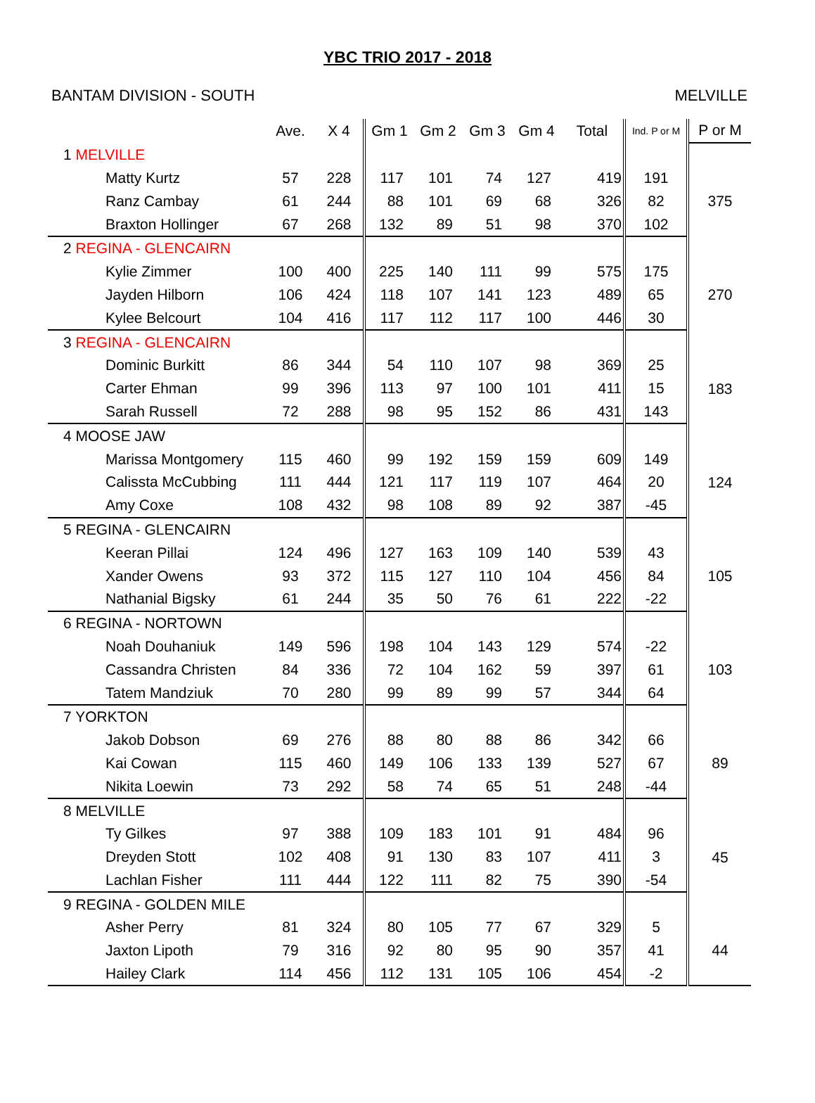YBC TRIO 2017 - 2018
BANTAM DIVISION - SOUTH MELVILLE
| | Ave. | X 4 | Gm 1 | Gm 2 | Gm 3 | Gm 4 | Total | Ind. P or M | P or M |
| --- | --- | --- | --- | --- | --- | --- | --- | --- | --- |
| 1 MELVILLE | | | | | | | | | |
| Matty Kurtz | 57 | 228 | 117 | 101 | 74 | 127 | 419 | 191 | 375 |
| Ranz Cambay | 61 | 244 | 88 | 101 | 69 | 68 | 326 | 82 | |
| Braxton Hollinger | 67 | 268 | 132 | 89 | 51 | 98 | 370 | 102 | |
| 2 REGINA - GLENCAIRN | | | | | | | | | |
| Kylie Zimmer | 100 | 400 | 225 | 140 | 111 | 99 | 575 | 175 | 270 |
| Jayden Hilborn | 106 | 424 | 118 | 107 | 141 | 123 | 489 | 65 | |
| Kylee Belcourt | 104 | 416 | 117 | 112 | 117 | 100 | 446 | 30 | |
| 3 REGINA - GLENCAIRN | | | | | | | | | |
| Dominic Burkitt | 86 | 344 | 54 | 110 | 107 | 98 | 369 | 25 | 183 |
| Carter Ehman | 99 | 396 | 113 | 97 | 100 | 101 | 411 | 15 | |
| Sarah Russell | 72 | 288 | 98 | 95 | 152 | 86 | 431 | 143 | |
| 4 MOOSE JAW | | | | | | | | | |
| Marissa Montgomery | 115 | 460 | 99 | 192 | 159 | 159 | 609 | 149 | 124 |
| Calissta McCubbing | 111 | 444 | 121 | 117 | 119 | 107 | 464 | 20 | |
| Amy Coxe | 108 | 432 | 98 | 108 | 89 | 92 | 387 | -45 | |
| 5 REGINA - GLENCAIRN | | | | | | | | | |
| Keeran Pillai | 124 | 496 | 127 | 163 | 109 | 140 | 539 | 43 | 105 |
| Xander Owens | 93 | 372 | 115 | 127 | 110 | 104 | 456 | 84 | |
| Nathanial Bigsky | 61 | 244 | 35 | 50 | 76 | 61 | 222 | -22 | |
| 6 REGINA - NORTOWN | | | | | | | | | |
| Noah Douhaniuk | 149 | 596 | 198 | 104 | 143 | 129 | 574 | -22 | 103 |
| Cassandra Christen | 84 | 336 | 72 | 104 | 162 | 59 | 397 | 61 | |
| Tatem Mandziuk | 70 | 280 | 99 | 89 | 99 | 57 | 344 | 64 | |
| 7 YORKTON | | | | | | | | | |
| Jakob Dobson | 69 | 276 | 88 | 80 | 88 | 86 | 342 | 66 | 89 |
| Kai Cowan | 115 | 460 | 149 | 106 | 133 | 139 | 527 | 67 | |
| Nikita Loewin | 73 | 292 | 58 | 74 | 65 | 51 | 248 | -44 | |
| 8 MELVILLE | | | | | | | | | |
| Ty Gilkes | 97 | 388 | 109 | 183 | 101 | 91 | 484 | 96 | 45 |
| Dreyden Stott | 102 | 408 | 91 | 130 | 83 | 107 | 411 | 3 | |
| Lachlan Fisher | 111 | 444 | 122 | 111 | 82 | 75 | 390 | -54 | |
| 9 REGINA - GOLDEN MILE | | | | | | | | | |
| Asher Perry | 81 | 324 | 80 | 105 | 77 | 67 | 329 | 5 | 44 |
| Jaxton Lipoth | 79 | 316 | 92 | 80 | 95 | 90 | 357 | 41 | |
| Hailey Clark | 114 | 456 | 112 | 131 | 105 | 106 | 454 | -2 | |